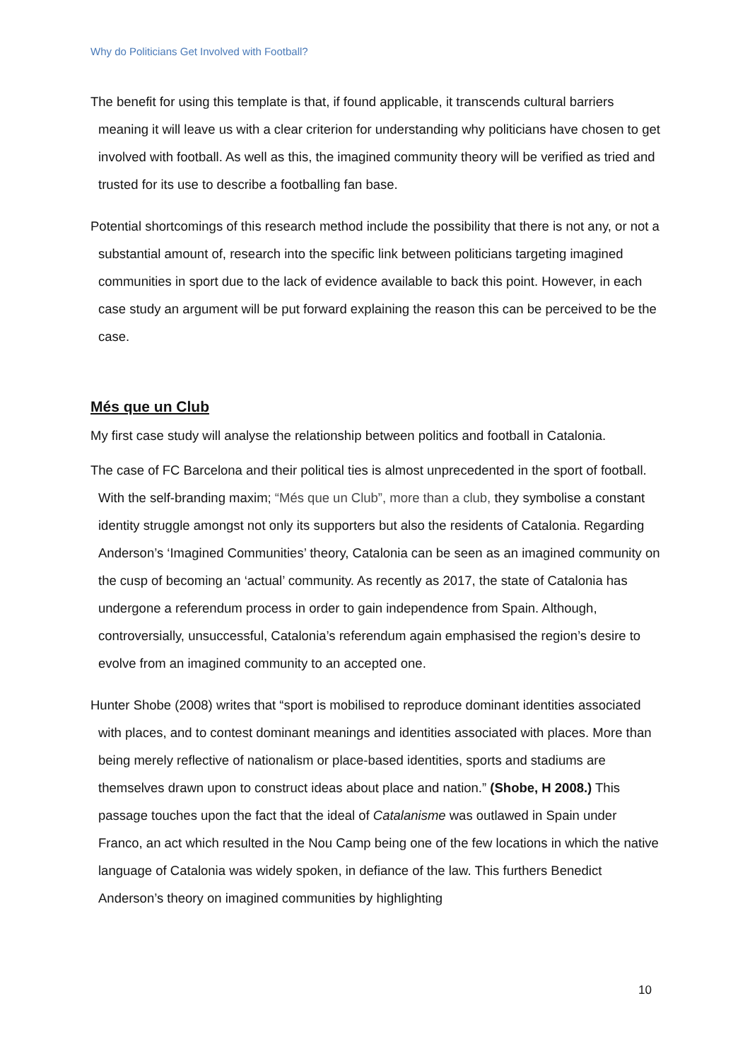Why do Politicians Get Involved with Football?
The benefit for using this template is that, if found applicable, it transcends cultural barriers meaning it will leave us with a clear criterion for understanding why politicians have chosen to get involved with football. As well as this, the imagined community theory will be verified as tried and trusted for its use to describe a footballing fan base.
Potential shortcomings of this research method include the possibility that there is not any, or not a substantial amount of, research into the specific link between politicians targeting imagined communities in sport due to the lack of evidence available to back this point. However, in each case study an argument will be put forward explaining the reason this can be perceived to be the case.
Més que un Club
My first case study will analyse the relationship between politics and football in Catalonia.
The case of FC Barcelona and their political ties is almost unprecedented in the sport of football. With the self-branding maxim; “Més que un Club”, more than a club, they symbolise a constant identity struggle amongst not only its supporters but also the residents of Catalonia. Regarding Anderson’s ‘Imagined Communities’ theory, Catalonia can be seen as an imagined community on the cusp of becoming an ‘actual’ community. As recently as 2017, the state of Catalonia has undergone a referendum process in order to gain independence from Spain. Although, controversially, unsuccessful, Catalonia’s referendum again emphasised the region’s desire to evolve from an imagined community to an accepted one.
Hunter Shobe (2008) writes that “sport is mobilised to reproduce dominant identities associated with places, and to contest dominant meanings and identities associated with places. More than being merely reflective of nationalism or place-based identities, sports and stadiums are themselves drawn upon to construct ideas about place and nation.” (Shobe, H 2008.) This passage touches upon the fact that the ideal of Catalanisme was outlawed in Spain under Franco, an act which resulted in the Nou Camp being one of the few locations in which the native language of Catalonia was widely spoken, in defiance of the law. This furthers Benedict Anderson’s theory on imagined communities by highlighting
10